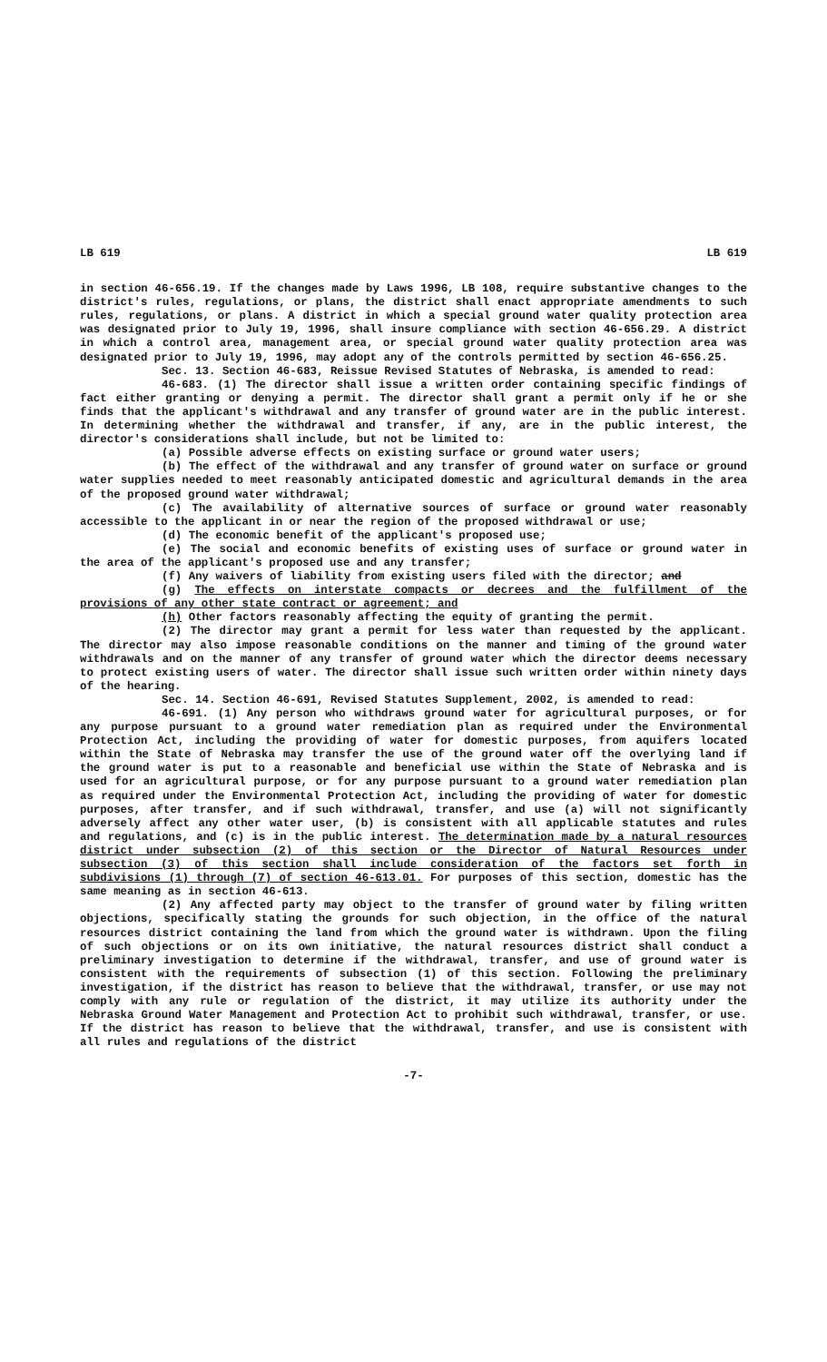LB 619 LB 619
in section 46-656.19. If the changes made by Laws 1996, LB 108, require substantive changes to the district's rules, regulations, or plans, the district shall enact appropriate amendments to such rules, regulations, or plans. A district in which a special ground water quality protection area was designated prior to July 19, 1996, shall insure compliance with section 46-656.29. A district in which a control area, management area, or special ground water quality protection area was designated prior to July 19, 1996, may adopt any of the controls permitted by section 46-656.25.
Sec. 13. Section 46-683, Reissue Revised Statutes of Nebraska, is amended to read:
46-683. (1) The director shall issue a written order containing specific findings of fact either granting or denying a permit. The director shall grant a permit only if he or she finds that the applicant's withdrawal and any transfer of ground water are in the public interest. In determining whether the withdrawal and transfer, if any, are in the public interest, the director's considerations shall include, but not be limited to:
(a) Possible adverse effects on existing surface or ground water users;
(b) The effect of the withdrawal and any transfer of ground water on surface or ground water supplies needed to meet reasonably anticipated domestic and agricultural demands in the area of the proposed ground water withdrawal;
(c) The availability of alternative sources of surface or ground water reasonably accessible to the applicant in or near the region of the proposed withdrawal or use;
(d) The economic benefit of the applicant's proposed use;
(e) The social and economic benefits of existing uses of surface or ground water in the area of the applicant's proposed use and any transfer;
(f) Any waivers of liability from existing users filed with the director; and
(g) The effects on interstate compacts or decrees and the fulfillment of the provisions of any other state contract or agreement; and
(h) Other factors reasonably affecting the equity of granting the permit.
(2) The director may grant a permit for less water than requested by the applicant. The director may also impose reasonable conditions on the manner and timing of the ground water withdrawals and on the manner of any transfer of ground water which the director deems necessary to protect existing users of water. The director shall issue such written order within ninety days of the hearing.
Sec. 14. Section 46-691, Revised Statutes Supplement, 2002, is amended to read:
46-691. (1) Any person who withdraws ground water for agricultural purposes, or for any purpose pursuant to a ground water remediation plan as required under the Environmental Protection Act, including the providing of water for domestic purposes, from aquifers located within the State of Nebraska may transfer the use of the ground water off the overlying land if the ground water is put to a reasonable and beneficial use within the State of Nebraska and is used for an agricultural purpose, or for any purpose pursuant to a ground water remediation plan as required under the Environmental Protection Act, including the providing of water for domestic purposes, after transfer, and if such withdrawal, transfer, and use (a) will not significantly adversely affect any other water user, (b) is consistent with all applicable statutes and rules and regulations, and (c) is in the public interest. The determination made by a natural resources district under subsection (2) of this section or the Director of Natural Resources under subsection (3) of this section shall include consideration of the factors set forth in subdivisions (1) through (7) of section 46-613.01. For purposes of this section, domestic has the same meaning as in section 46-613.
(2) Any affected party may object to the transfer of ground water by filing written objections, specifically stating the grounds for such objection, in the office of the natural resources district containing the land from which the ground water is withdrawn. Upon the filing of such objections or on its own initiative, the natural resources district shall conduct a preliminary investigation to determine if the withdrawal, transfer, and use of ground water is consistent with the requirements of subsection (1) of this section. Following the preliminary investigation, if the district has reason to believe that the withdrawal, transfer, or use may not comply with any rule or regulation of the district, it may utilize its authority under the Nebraska Ground Water Management and Protection Act to prohibit such withdrawal, transfer, or use. If the district has reason to believe that the withdrawal, transfer, and use is consistent with all rules and regulations of the district
-7-